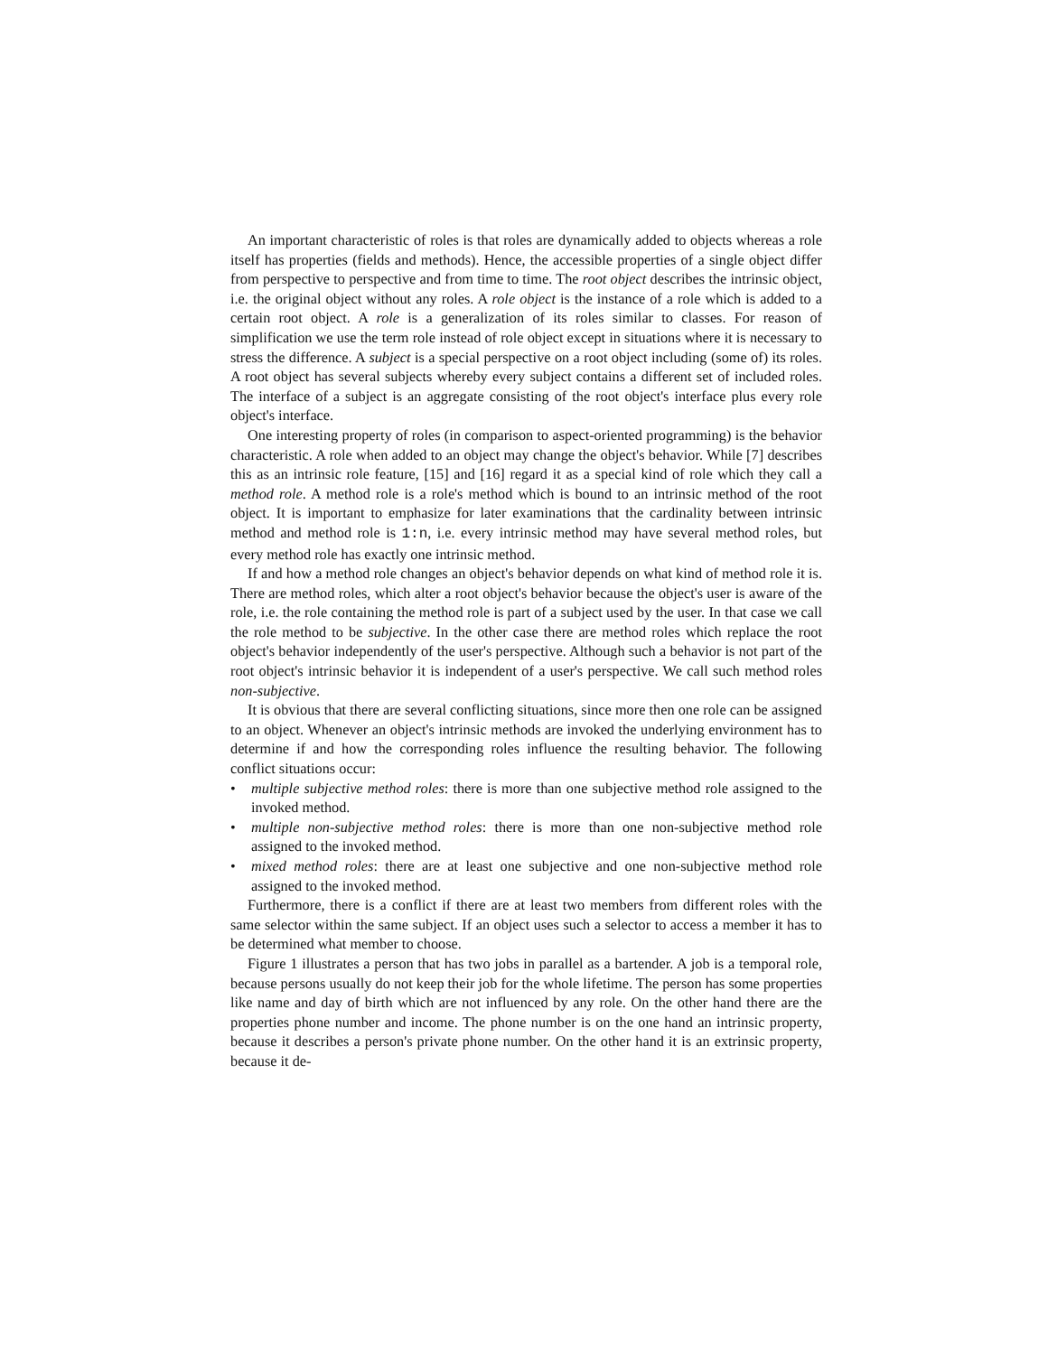An important characteristic of roles is that roles are dynamically added to objects whereas a role itself has properties (fields and methods). Hence, the accessible properties of a single object differ from perspective to perspective and from time to time. The root object describes the intrinsic object, i.e. the original object without any roles. A role object is the instance of a role which is added to a certain root object. A role is a generalization of its roles similar to classes. For reason of simplification we use the term role instead of role object except in situations where it is necessary to stress the difference. A subject is a special perspective on a root object including (some of) its roles. A root object has several subjects whereby every subject contains a different set of included roles. The interface of a subject is an aggregate consisting of the root object's interface plus every role object's interface.
One interesting property of roles (in comparison to aspect-oriented programming) is the behavior characteristic. A role when added to an object may change the object's behavior. While [7] describes this as an intrinsic role feature, [15] and [16] regard it as a special kind of role which they call a method role. A method role is a role's method which is bound to an intrinsic method of the root object. It is important to emphasize for later examinations that the cardinality between intrinsic method and method role is 1:n, i.e. every intrinsic method may have several method roles, but every method role has exactly one intrinsic method.
If and how a method role changes an object's behavior depends on what kind of method role it is. There are method roles, which alter a root object's behavior because the object's user is aware of the role, i.e. the role containing the method role is part of a subject used by the user. In that case we call the role method to be subjective. In the other case there are method roles which replace the root object's behavior independently of the user's perspective. Although such a behavior is not part of the root object's intrinsic behavior it is independent of a user's perspective. We call such method roles non-subjective.
It is obvious that there are several conflicting situations, since more then one role can be assigned to an object. Whenever an object's intrinsic methods are invoked the underlying environment has to determine if and how the corresponding roles influence the resulting behavior. The following conflict situations occur:
• multiple subjective method roles: there is more than one subjective method role assigned to the invoked method.
• multiple non-subjective method roles: there is more than one non-subjective method role assigned to the invoked method.
• mixed method roles: there are at least one subjective and one non-subjective method role assigned to the invoked method.
Furthermore, there is a conflict if there are at least two members from different roles with the same selector within the same subject. If an object uses such a selector to access a member it has to be determined what member to choose.
Figure 1 illustrates a person that has two jobs in parallel as a bartender. A job is a temporal role, because persons usually do not keep their job for the whole lifetime. The person has some properties like name and day of birth which are not influenced by any role. On the other hand there are the properties phone number and income. The phone number is on the one hand an intrinsic property, because it describes a person's private phone number. On the other hand it is an extrinsic property, because it de-